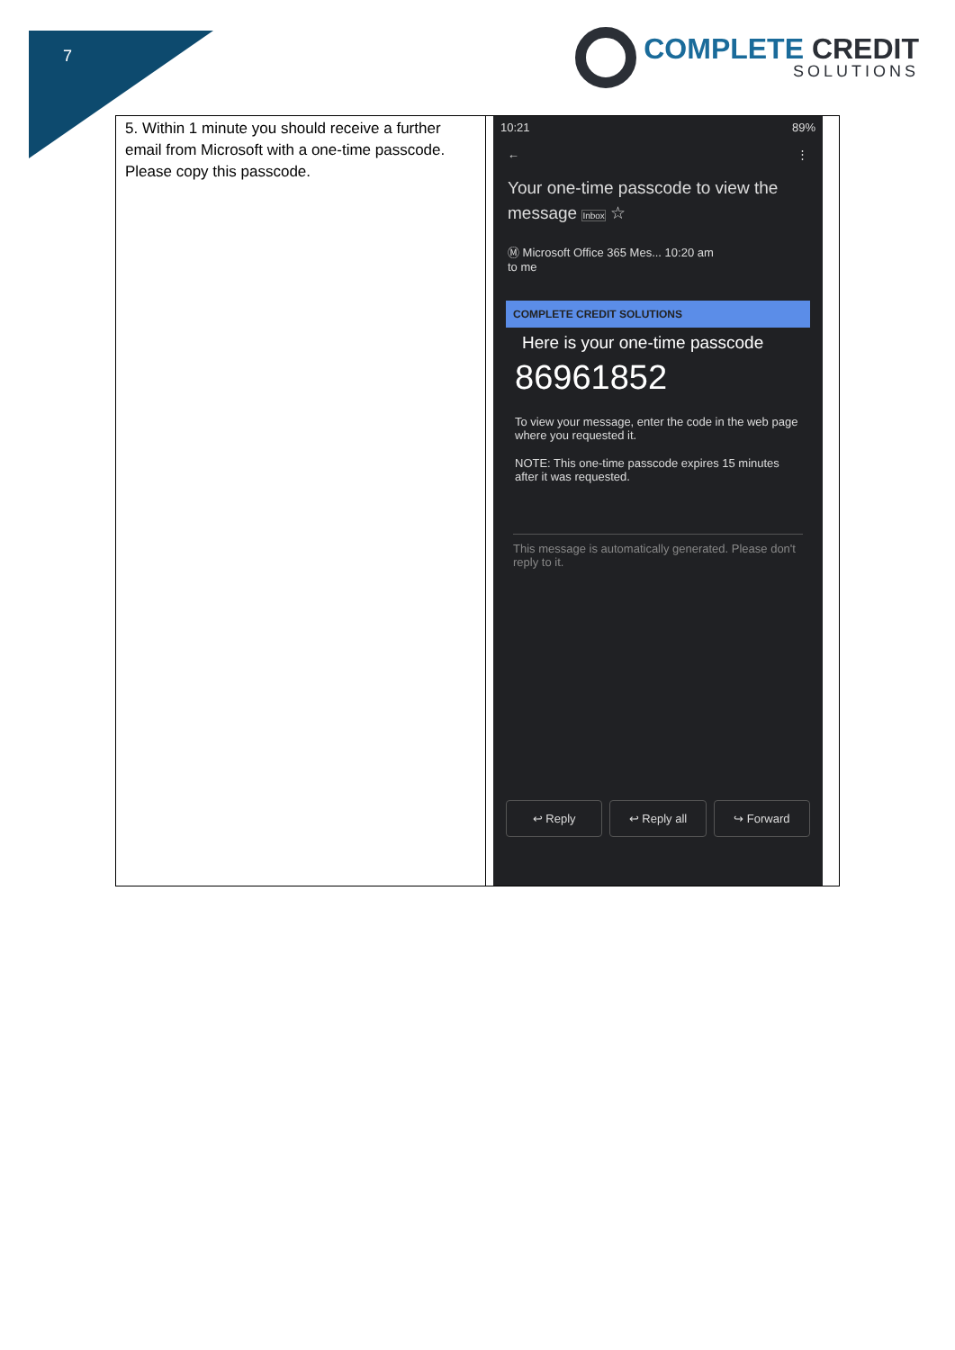7
COMPLETE CREDIT
SOLUTIONS
| 5. Within 1 minute you should receive a further email from Microsoft with a one-time passcode. Please copy this passcode. | 10:21 89% ← ⋮ Your one-time passcode to view the message Inbox ☆ Ⓜ Microsoft Office 365 Mes... 10:20 am to me COMPLETE CREDIT SOLUTIONS Here is your one-time passcode 86961852 To view your message, enter the code in the web page where you requested it. NOTE: This one-time passcode expires 15 minutes after it was requested. This message is automatically generated. Please don't reply to it. ↩ Reply ↩ Reply all ↪ Forward |